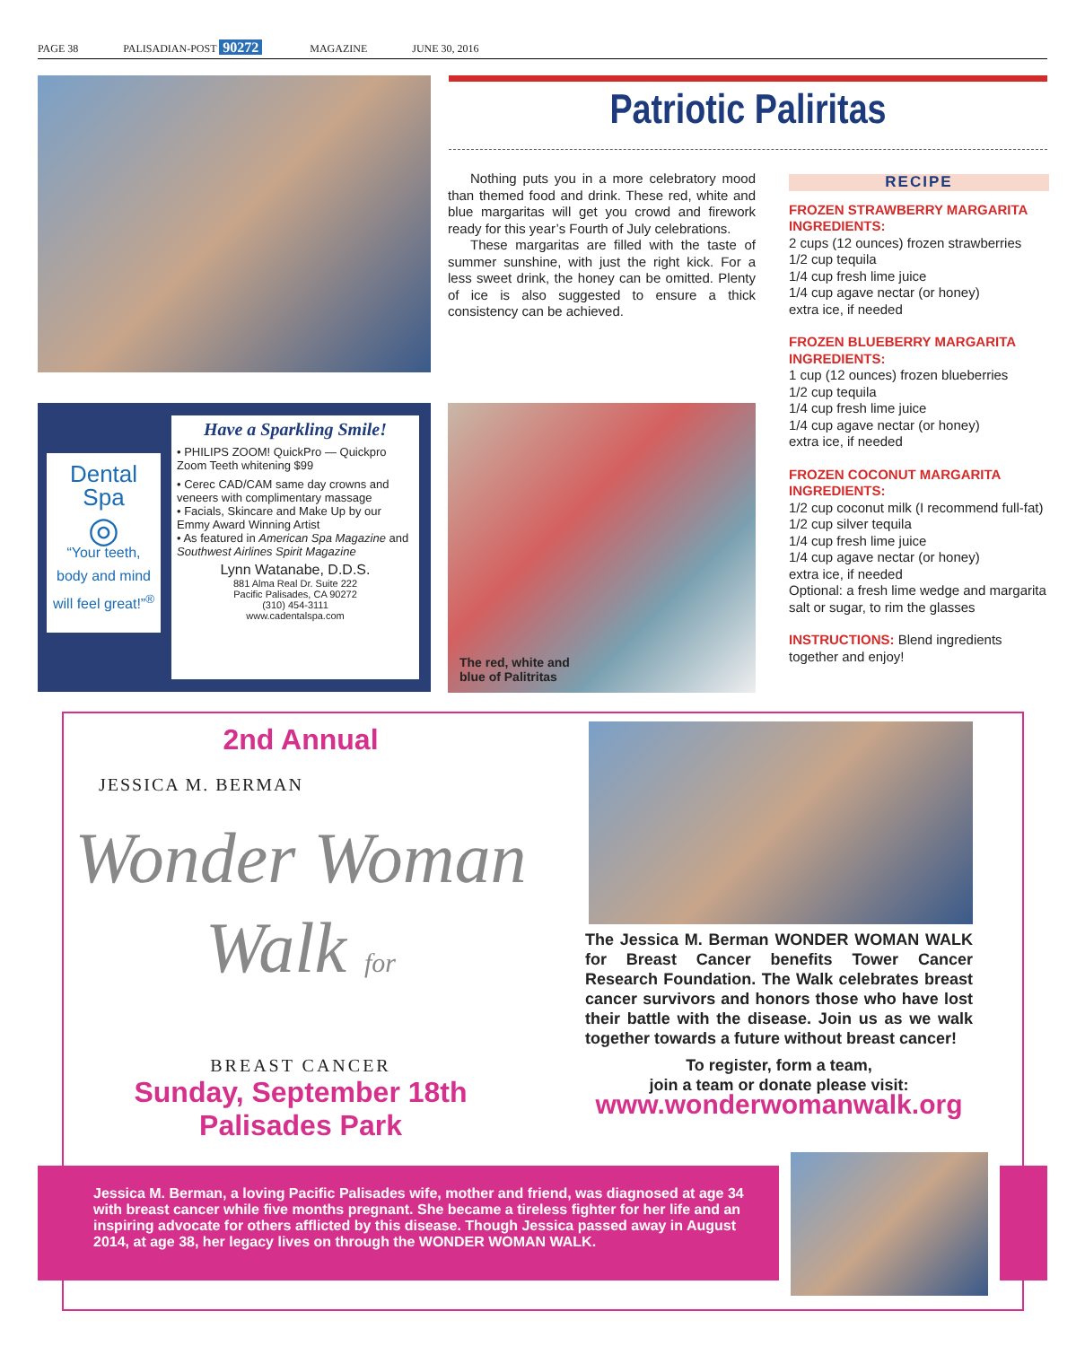PAGE 38 PALISADIAN-POST 90272 MAGAZINE JUNE 30, 2016
Patriotic Paliritas
Nothing puts you in a more celebratory mood than themed food and drink. These red, white and blue margaritas will get you crowd and firework ready for this year’s Fourth of July celebrations.
These margaritas are filled with the taste of summer sunshine, with just the right kick. For a less sweet drink, the honey can be omitted. Plenty of ice is also suggested to ensure a thick consistency can be achieved.
RECIPE
FROZEN STRAWBERRY MARGARITA
INGREDIENTS:
2 cups (12 ounces) frozen strawberries
1/2 cup tequila
1/4 cup fresh lime juice
1/4 cup agave nectar (or honey)
extra ice, if needed
FROZEN BLUEBERRY MARGARITA
INGREDIENTS:
1 cup (12 ounces) frozen blueberries
1/2 cup tequila
1/4 cup fresh lime juice
1/4 cup agave nectar (or honey)
extra ice, if needed
FROZEN COCONUT MARGARITA
INGREDIENTS:
1/2 cup coconut milk (I recommend full-fat)
1/2 cup silver tequila
1/4 cup fresh lime juice
1/4 cup agave nectar (or honey)
extra ice, if needed
Optional: a fresh lime wedge and margarita salt or sugar, to rim the glasses
INSTRUCTIONS: Blend ingredients together and enjoy!
Dental Spa
◎
“Your teeth,
body and mind
will feel great!”<sup>®</sup>
Have a Sparkling Smile!
• PHILIPS ZOOM! QuickPro — Quickpro Zoom Teeth whitening $99
• Cerec CAD/CAM same day crowns and veneers with complimentary massage
• Facials, Skincare and Make Up by our Emmy Award Winning Artist
• As featured in American Spa Magazine and Southwest Airlines Spirit Magazine
Lynn Watanabe, D.D.S.
881 Alma Real Dr. Suite 222
Pacific Palisades, CA 90272
(310) 454-3111
www.cadentalspa.com
The red, white and
blue of Palitritas
2nd Annual
JESSICA M. BERMAN
Wonder Woman Walk for
BREAST CANCER
Sunday, September 18th
Palisades Park
The Jessica M. Berman WONDER WOMAN WALK for Breast Cancer benefits Tower Cancer Research Foundation. The Walk celebrates breast cancer survivors and honors those who have lost their battle with the disease. Join us as we walk together towards a future without breast cancer!
To register, form a team,
join a team or donate please visit:
www.wonderwomanwalk.org
Jessica M. Berman, a loving Pacific Palisades wife, mother and friend, was diagnosed at age 34 with breast cancer while five months pregnant. She became a tireless fighter for her life and an inspiring advocate for others afflicted by this disease. Though Jessica passed away in August 2014, at age 38, her legacy lives on through the WONDER WOMAN WALK.